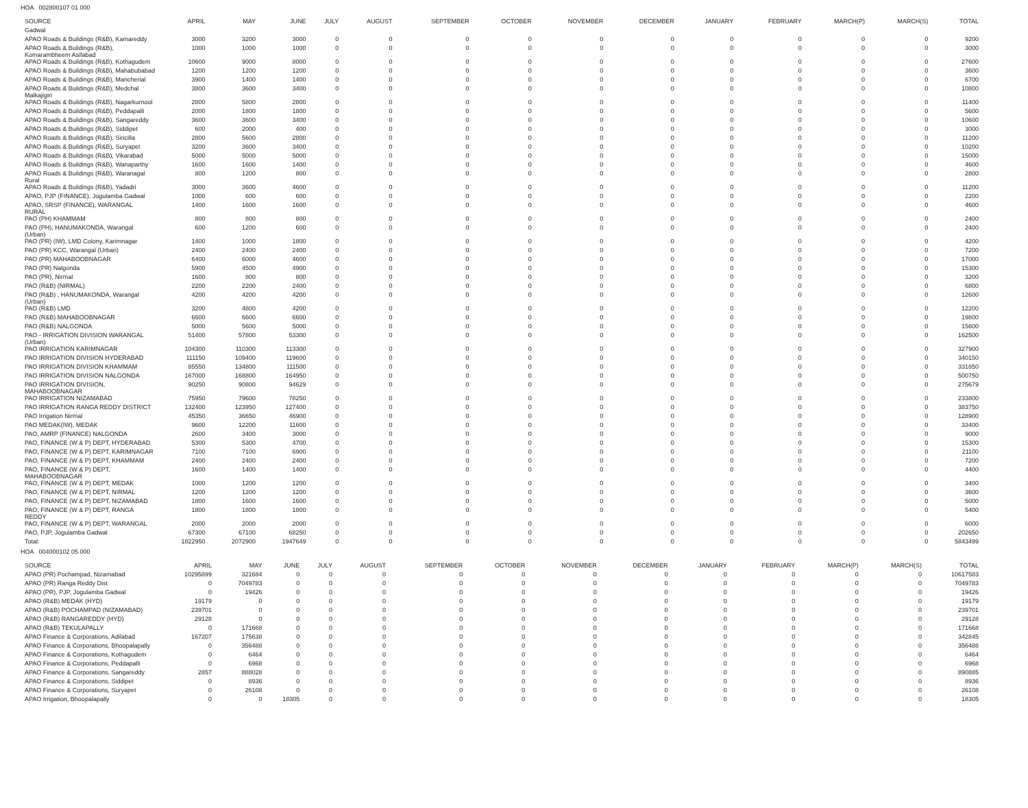HOA 002800107 01 000
| SOURCE | APRIL | MAY | JUNE | JULY | AUGUST | SEPTEMBER | OCTOBER | NOVEMBER | DECEMBER | JANUARY | FEBRUARY | MARCH(P) | MARCH(S) | TOTAL |
| --- | --- | --- | --- | --- | --- | --- | --- | --- | --- | --- | --- | --- | --- | --- |
| Gadwal | | | | | | | | | | | | | | |
| APAO Roads & Buildings (R&B), Kamareddy | 3000 | 3200 | 3000 | 0 | 0 | 0 | 0 | 0 | 0 | 0 | 0 | 0 | 0 | 9200 |
| APAO Roads & Buildings (R&B), Komarambheem Asifabad | 1000 | 1000 | 1000 | 0 | 0 | 0 | 0 | 0 | 0 | 0 | 0 | 0 | 0 | 3000 |
| APAO Roads & Buildings (R&B), Kothagudem | 10600 | 9000 | 8000 | 0 | 0 | 0 | 0 | 0 | 0 | 0 | 0 | 0 | 0 | 27600 |
| APAO Roads & Buildings (R&B), Mahabubabad | 1200 | 1200 | 1200 | 0 | 0 | 0 | 0 | 0 | 0 | 0 | 0 | 0 | 0 | 3600 |
| APAO Roads & Buildings (R&B), Mancherial | 3900 | 1400 | 1400 | 0 | 0 | 0 | 0 | 0 | 0 | 0 | 0 | 0 | 0 | 6700 |
| APAO Roads & Buildings (R&B), Medchal Malkajigiri | 3800 | 3600 | 3400 | 0 | 0 | 0 | 0 | 0 | 0 | 0 | 0 | 0 | 0 | 10800 |
| APAO Roads & Buildings (R&B), Nagarkurnool | 2800 | 5800 | 2800 | 0 | 0 | 0 | 0 | 0 | 0 | 0 | 0 | 0 | 0 | 11400 |
| APAO Roads & Buildings (R&B), Peddapalli | 2000 | 1800 | 1800 | 0 | 0 | 0 | 0 | 0 | 0 | 0 | 0 | 0 | 0 | 5600 |
| APAO Roads & Buildings (R&B), Sangareddy | 3600 | 3600 | 3400 | 0 | 0 | 0 | 0 | 0 | 0 | 0 | 0 | 0 | 0 | 10600 |
| APAO Roads & Buildings (R&B), Siddipet | 600 | 2000 | 400 | 0 | 0 | 0 | 0 | 0 | 0 | 0 | 0 | 0 | 0 | 3000 |
| APAO Roads & Buildings (R&B), Siricilla | 2800 | 5600 | 2800 | 0 | 0 | 0 | 0 | 0 | 0 | 0 | 0 | 0 | 0 | 11200 |
| APAO Roads & Buildings (R&B), Suryapet | 3200 | 3600 | 3400 | 0 | 0 | 0 | 0 | 0 | 0 | 0 | 0 | 0 | 0 | 10200 |
| APAO Roads & Buildings (R&B), Vikarabad | 5000 | 5000 | 5000 | 0 | 0 | 0 | 0 | 0 | 0 | 0 | 0 | 0 | 0 | 15000 |
| APAO Roads & Buildings (R&B), Wanaparthy | 1600 | 1600 | 1400 | 0 | 0 | 0 | 0 | 0 | 0 | 0 | 0 | 0 | 0 | 4600 |
| APAO Roads & Buildings (R&B), Waranagal Rural | 800 | 1200 | 800 | 0 | 0 | 0 | 0 | 0 | 0 | 0 | 0 | 0 | 0 | 2800 |
| APAO Roads & Buildings (R&B), Yadadri | 3000 | 3600 | 4600 | 0 | 0 | 0 | 0 | 0 | 0 | 0 | 0 | 0 | 0 | 11200 |
| APAO, PJP (FINANCE), Jogulamba Gadwal | 1000 | 600 | 600 | 0 | 0 | 0 | 0 | 0 | 0 | 0 | 0 | 0 | 0 | 2200 |
| APAO, SRSP (FINANCE), WARANGAL RURAL | 1400 | 1600 | 1600 | 0 | 0 | 0 | 0 | 0 | 0 | 0 | 0 | 0 | 0 | 4600 |
| PAO (PH) KHAMMAM | 800 | 800 | 800 | 0 | 0 | 0 | 0 | 0 | 0 | 0 | 0 | 0 | 0 | 2400 |
| PAO (PH), HANUMAKONDA, Warangal (Urban) | 600 | 1200 | 600 | 0 | 0 | 0 | 0 | 0 | 0 | 0 | 0 | 0 | 0 | 2400 |
| PAO (PR) (IW), LMD Colony, Karimnagar | 1400 | 1000 | 1800 | 0 | 0 | 0 | 0 | 0 | 0 | 0 | 0 | 0 | 0 | 4200 |
| PAO (PR) KCC, Warangal (Urban) | 2400 | 2400 | 2400 | 0 | 0 | 0 | 0 | 0 | 0 | 0 | 0 | 0 | 0 | 7200 |
| PAO (PR) MAHABOOBNAGAR | 6400 | 6000 | 4600 | 0 | 0 | 0 | 0 | 0 | 0 | 0 | 0 | 0 | 0 | 17000 |
| PAO (PR) Nalgonda | 5900 | 4500 | 4900 | 0 | 0 | 0 | 0 | 0 | 0 | 0 | 0 | 0 | 0 | 15300 |
| PAO (PR), Nirmal | 1600 | 800 | 800 | 0 | 0 | 0 | 0 | 0 | 0 | 0 | 0 | 0 | 0 | 3200 |
| PAO (R&B) (NIRMAL) | 2200 | 2200 | 2400 | 0 | 0 | 0 | 0 | 0 | 0 | 0 | 0 | 0 | 0 | 6800 |
| PAO (R&B) , HANUMAKONDA, Warangal (Urban) | 4200 | 4200 | 4200 | 0 | 0 | 0 | 0 | 0 | 0 | 0 | 0 | 0 | 0 | 12600 |
| PAO (R&B) LMD | 3200 | 4800 | 4200 | 0 | 0 | 0 | 0 | 0 | 0 | 0 | 0 | 0 | 0 | 12200 |
| PAO (R&B) MAHABOOBNAGAR | 6600 | 6600 | 6600 | 0 | 0 | 0 | 0 | 0 | 0 | 0 | 0 | 0 | 0 | 19800 |
| PAO (R&B) NALGONDA | 5000 | 5600 | 5000 | 0 | 0 | 0 | 0 | 0 | 0 | 0 | 0 | 0 | 0 | 15600 |
| PAO - IRRIGATION DIVISION WARANGAL (Urban) | 51400 | 57800 | 53300 | 0 | 0 | 0 | 0 | 0 | 0 | 0 | 0 | 0 | 0 | 162500 |
| PAO IRRIGATION KARIMNAGAR | 104300 | 110300 | 113300 | 0 | 0 | 0 | 0 | 0 | 0 | 0 | 0 | 0 | 0 | 327900 |
| PAO IRRIGATION DIVISION HYDERABAD | 111150 | 109400 | 119600 | 0 | 0 | 0 | 0 | 0 | 0 | 0 | 0 | 0 | 0 | 340150 |
| PAO IRRIGATION DIVISION KHAMMAM | 85550 | 134800 | 111500 | 0 | 0 | 0 | 0 | 0 | 0 | 0 | 0 | 0 | 0 | 331850 |
| PAO IRRIGATION DIVISION NALGONDA | 167000 | 168800 | 164950 | 0 | 0 | 0 | 0 | 0 | 0 | 0 | 0 | 0 | 0 | 500750 |
| PAO IRRIGATION DIVISION, MAHABOOBNAGAR | 90250 | 90800 | 94629 | 0 | 0 | 0 | 0 | 0 | 0 | 0 | 0 | 0 | 0 | 275679 |
| PAO IRRIGATION NIZAMABAD | 75950 | 79600 | 78250 | 0 | 0 | 0 | 0 | 0 | 0 | 0 | 0 | 0 | 0 | 233800 |
| PAO IRRIGATION RANGA REDDY DISTRICT | 132400 | 123950 | 127400 | 0 | 0 | 0 | 0 | 0 | 0 | 0 | 0 | 0 | 0 | 383750 |
| PAO Irrigation Nirmal | 45350 | 36650 | 46900 | 0 | 0 | 0 | 0 | 0 | 0 | 0 | 0 | 0 | 0 | 128900 |
| PAO MEDAK(IW), MEDAK | 9600 | 12200 | 11600 | 0 | 0 | 0 | 0 | 0 | 0 | 0 | 0 | 0 | 0 | 33400 |
| PAO, AMRP (FINANCE) NALGONDA | 2600 | 3400 | 3000 | 0 | 0 | 0 | 0 | 0 | 0 | 0 | 0 | 0 | 0 | 9000 |
| PAO, FINANCE (W & P) DEPT, HYDERABAD | 5300 | 5300 | 4700 | 0 | 0 | 0 | 0 | 0 | 0 | 0 | 0 | 0 | 0 | 15300 |
| PAO, FINANCE (W & P) DEPT, KARIMNAGAR | 7100 | 7100 | 6900 | 0 | 0 | 0 | 0 | 0 | 0 | 0 | 0 | 0 | 0 | 21100 |
| PAO, FINANCE (W & P) DEPT, KHAMMAM | 2400 | 2400 | 2400 | 0 | 0 | 0 | 0 | 0 | 0 | 0 | 0 | 0 | 0 | 7200 |
| PAO, FINANCE (W & P) DEPT, MAHABOOBNAGAR | 1600 | 1400 | 1400 | 0 | 0 | 0 | 0 | 0 | 0 | 0 | 0 | 0 | 0 | 4400 |
| PAO, FINANCE (W & P) DEPT, MEDAK | 1000 | 1200 | 1200 | 0 | 0 | 0 | 0 | 0 | 0 | 0 | 0 | 0 | 0 | 3400 |
| PAO, FINANCE (W & P) DEPT, NIRMAL | 1200 | 1200 | 1200 | 0 | 0 | 0 | 0 | 0 | 0 | 0 | 0 | 0 | 0 | 3600 |
| PAO, FINANCE (W & P) DEPT, NIZAMABAD | 1800 | 1600 | 1600 | 0 | 0 | 0 | 0 | 0 | 0 | 0 | 0 | 0 | 0 | 5000 |
| PAO, FINANCE (W & P) DEPT, RANGA REDDY | 1800 | 1800 | 1800 | 0 | 0 | 0 | 0 | 0 | 0 | 0 | 0 | 0 | 0 | 5400 |
| PAO, FINANCE (W & P) DEPT, WARANGAL | 2000 | 2000 | 2000 | 0 | 0 | 0 | 0 | 0 | 0 | 0 | 0 | 0 | 0 | 6000 |
| PAO, PJP, Jogulamba Gadwal | 67300 | 67100 | 68250 | 0 | 0 | 0 | 0 | 0 | 0 | 0 | 0 | 0 | 0 | 202650 |
| Total: | 1822950 | 2072900 | 1947649 | 0 | 0 | 0 | 0 | 0 | 0 | 0 | 0 | 0 | 0 | 5843499 |
HOA 004000102 05 000
| SOURCE | APRIL | MAY | JUNE | JULY | AUGUST | SEPTEMBER | OCTOBER | NOVEMBER | DECEMBER | JANUARY | FEBRUARY | MARCH(P) | MARCH(S) | TOTAL |
| --- | --- | --- | --- | --- | --- | --- | --- | --- | --- | --- | --- | --- | --- | --- |
| APAO (PR) Pochampad, Nizamabad | 10295899 | 321684 | 0 | 0 | 0 | 0 | 0 | 0 | 0 | 0 | 0 | 0 | 0 | 10617583 |
| APAO (PR) Ranga Reddy Dist | 0 | 7049783 | 0 | 0 | 0 | 0 | 0 | 0 | 0 | 0 | 0 | 0 | 0 | 7049783 |
| APAO (PR), PJP, Jogulamba Gadwal | 0 | 19426 | 0 | 0 | 0 | 0 | 0 | 0 | 0 | 0 | 0 | 0 | 0 | 19426 |
| APAO (R&B) MEDAK (HYD) | 19179 | 0 | 0 | 0 | 0 | 0 | 0 | 0 | 0 | 0 | 0 | 0 | 0 | 19179 |
| APAO (R&B) POCHAMPAD (NIZAMABAD) | 239701 | 0 | 0 | 0 | 0 | 0 | 0 | 0 | 0 | 0 | 0 | 0 | 0 | 239701 |
| APAO (R&B) RANGAREDDY (HYD) | 29128 | 0 | 0 | 0 | 0 | 0 | 0 | 0 | 0 | 0 | 0 | 0 | 0 | 29128 |
| APAO (R&B) TEKULAPALLY | 0 | 171668 | 0 | 0 | 0 | 0 | 0 | 0 | 0 | 0 | 0 | 0 | 0 | 171668 |
| APAO Finance & Corporations, Adilabad | 167207 | 175638 | 0 | 0 | 0 | 0 | 0 | 0 | 0 | 0 | 0 | 0 | 0 | 342845 |
| APAO Finance & Corporations, Bhoopalapally | 0 | 356488 | 0 | 0 | 0 | 0 | 0 | 0 | 0 | 0 | 0 | 0 | 0 | 356488 |
| APAO Finance & Corporations, Kothagudem | 0 | 6464 | 0 | 0 | 0 | 0 | 0 | 0 | 0 | 0 | 0 | 0 | 0 | 6464 |
| APAO Finance & Corporations, Peddapalli | 0 | 6968 | 0 | 0 | 0 | 0 | 0 | 0 | 0 | 0 | 0 | 0 | 0 | 6968 |
| APAO Finance & Corporations, Sangareddy | 2857 | 888028 | 0 | 0 | 0 | 0 | 0 | 0 | 0 | 0 | 0 | 0 | 0 | 890885 |
| APAO Finance & Corporations, Siddipet | 0 | 8936 | 0 | 0 | 0 | 0 | 0 | 0 | 0 | 0 | 0 | 0 | 0 | 8936 |
| APAO Finance & Corporations, Suryapet | 0 | 26108 | 0 | 0 | 0 | 0 | 0 | 0 | 0 | 0 | 0 | 0 | 0 | 26108 |
| APAO Irrigation, Bhoopalapally | 0 | 0 | 18305 | 0 | 0 | 0 | 0 | 0 | 0 | 0 | 0 | 0 | 0 | 18305 |